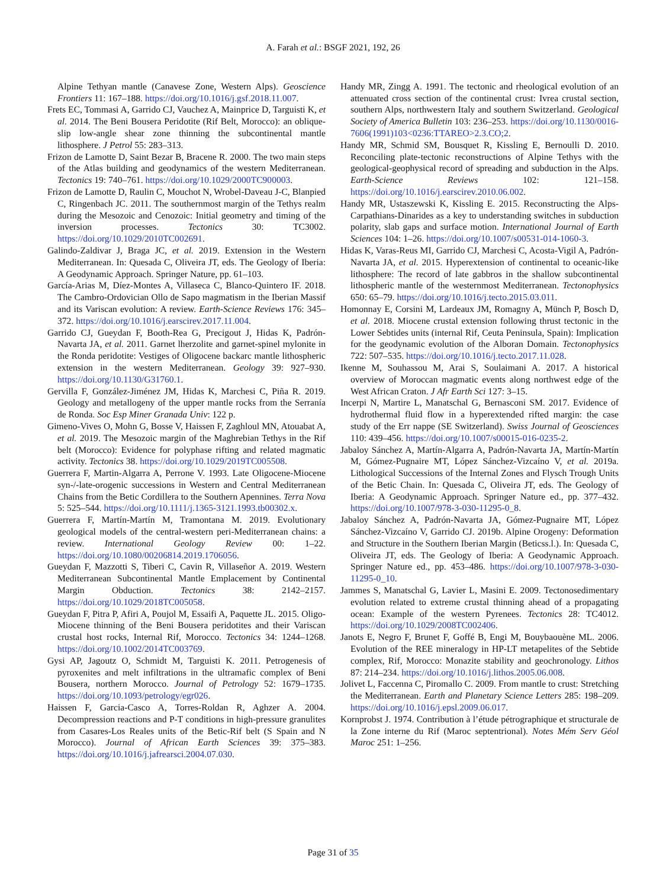A. Farah et al.: BSGF 2021, 192, 26
Alpine Tethyan mantle (Canavese Zone, Western Alps). Geoscience Frontiers 11: 167–188. https://doi.org/10.1016/j.gsf.2018.11.007.
Frets EC, Tommasi A, Garrido CJ, Vauchez A, Mainprice D, Targuisti K, et al. 2014. The Beni Bousera Peridotite (Rif Belt, Morocco): an oblique-slip low-angle shear zone thinning the subcontinental mantle lithosphere. J Petrol 55: 283–313.
Frizon de Lamotte D, Saint Bezar B, Bracene R. 2000. The two main steps of the Atlas building and geodynamics of the western Mediterranean. Tectonics 19: 740–761. https://doi.org/10.1029/2000TC900003.
Frizon de Lamotte D, Raulin C, Mouchot N, Wrobel-Daveau J-C, Blanpied C, Ringenbach JC. 2011. The southernmost margin of the Tethys realm during the Mesozoic and Cenozoic: Initial geometry and timing of the inversion processes. Tectonics 30: TC3002. https://doi.org/10.1029/2010TC002691.
Galindo-Zaldivar J, Braga JC, et al. 2019. Extension in the Western Mediterranean. In: Quesada C, Oliveira JT, eds. The Geology of Iberia: A Geodynamic Approach. Springer Nature, pp. 61–103.
García-Arias M, Díez-Montes A, Villaseca C, Blanco-Quintero IF. 2018. The Cambro-Ordovician Ollo de Sapo magmatism in the Iberian Massif and its Variscan evolution: A review. Earth-Science Reviews 176: 345–372. https://doi.org/10.1016/j.earscirev.2017.11.004.
Garrido CJ, Gueydan F, Booth-Rea G, Precigout J, Hidas K, Padrón-Navarta JA, et al. 2011. Garnet lherzolite and garnet-spinel mylonite in the Ronda peridotite: Vestiges of Oligocene backarc mantle lithospheric extension in the western Mediterranean. Geology 39: 927–930. https://doi.org/10.1130/G31760.1.
Gervilla F, González-Jiménez JM, Hidas K, Marchesi C, Piña R. 2019. Geology and metallogeny of the upper mantle rocks from the Serranía de Ronda. Soc Esp Miner Granada Univ: 122 p.
Gimeno-Vives O, Mohn G, Bosse V, Haissen F, Zaghloul MN, Atouabat A, et al. 2019. The Mesozoic margin of the Maghrebian Tethys in the Rif belt (Morocco): Evidence for polyphase rifting and related magmatic activity. Tectonics 38. https://doi.org/10.1029/2019TC005508.
Guerrera F, Martin-Algarra A, Perrone V. 1993. Late Oligocene-Miocene syn-/-late-orogenic successions in Western and Central Mediterranean Chains from the Betic Cordillera to the Southern Apennines. Terra Nova 5: 525–544. https://doi.org/10.1111/j.1365-3121.1993.tb00302.x.
Guerrera F, Martín-Martín M, Tramontana M. 2019. Evolutionary geological models of the central-western peri-Mediterranean chains: a review. International Geology Review 00: 1–22. https://doi.org/10.1080/00206814.2019.1706056.
Gueydan F, Mazzotti S, Tiberi C, Cavin R, Villaseñor A. 2019. Western Mediterranean Subcontinental Mantle Emplacement by Continental Margin Obduction. Tectonics 38: 2142–2157. https://doi.org/10.1029/2018TC005058.
Gueydan F, Pitra P, Afiri A, Poujol M, Essaifi A, Paquette JL. 2015. Oligo-Miocene thinning of the Beni Bousera peridotites and their Variscan crustal host rocks, Internal Rif, Morocco. Tectonics 34: 1244–1268. https://doi.org/10.1002/2014TC003769.
Gysi AP, Jagoutz O, Schmidt M, Targuisti K. 2011. Petrogenesis of pyroxenites and melt infiltrations in the ultramafic complex of Beni Bousera, northern Morocco. Journal of Petrology 52: 1679–1735. https://doi.org/10.1093/petrology/egr026.
Haissen F, Garcia-Casco A, Torres-Roldan R, Aghzer A. 2004. Decompression reactions and P-T conditions in high-pressure granulites from Casares-Los Reales units of the Betic-Rif belt (S Spain and N Morocco). Journal of African Earth Sciences 39: 375–383. https://doi.org/10.1016/j.jafrearsci.2004.07.030.
Handy MR, Zingg A. 1991. The tectonic and rheological evolution of an attenuated cross section of the continental crust: Ivrea crustal section, southern Alps, northwestern Italy and southern Switzerland. Geological Society of America Bulletin 103: 236–253. https://doi.org/10.1130/0016-7606(1991)103<0236:TTAREO>2.3.CO;2.
Handy MR, Schmid SM, Bousquet R, Kissling E, Bernoulli D. 2010. Reconciling plate-tectonic reconstructions of Alpine Tethys with the geological-geophysical record of spreading and subduction in the Alps. Earth-Science Reviews 102: 121–158. https://doi.org/10.1016/j.earscirev.2010.06.002.
Handy MR, Ustaszewski K, Kissling E. 2015. Reconstructing the Alps-Carpathians-Dinarides as a key to understanding switches in subduction polarity, slab gaps and surface motion. International Journal of Earth Sciences 104: 1–26. https://doi.org/10.1007/s00531-014-1060-3.
Hidas K, Varas-Reus MI, Garrido CJ, Marchesi C, Acosta-Vigil A, Padrón-Navarta JA, et al. 2015. Hyperextension of continental to oceanic-like lithosphere: The record of late gabbros in the shallow subcontinental lithospheric mantle of the westernmost Mediterranean. Tectonophysics 650: 65–79. https://doi.org/10.1016/j.tecto.2015.03.011.
Homonnay E, Corsini M, Lardeaux JM, Romagny A, Münch P, Bosch D, et al. 2018. Miocene crustal extension following thrust tectonic in the Lower Sebtides units (internal Rif, Ceuta Peninsula, Spain): Implication for the geodynamic evolution of the Alboran Domain. Tectonophysics 722: 507–535. https://doi.org/10.1016/j.tecto.2017.11.028.
Ikenne M, Souhassou M, Arai S, Soulaimani A. 2017. A historical overview of Moroccan magmatic events along northwest edge of the West African Craton. J Afr Earth Sci 127: 3–15.
Incerpi N, Martire L, Manatschal G, Bernasconi SM. 2017. Evidence of hydrothermal fluid flow in a hyperextended rifted margin: the case study of the Err nappe (SE Switzerland). Swiss Journal of Geosciences 110: 439–456. https://doi.org/10.1007/s00015-016-0235-2.
Jabaloy Sánchez A, Martín-Algarra A, Padrón-Navarta JA, Martín-Martín M, Gómez-Pugnaire MT, López Sánchez-Vizcaíno V, et al. 2019a. Lithological Successions of the Internal Zones and Flysch Trough Units of the Betic Chain. In: Quesada C, Oliveira JT, eds. The Geology of Iberia: A Geodynamic Approach. Springer Nature ed., pp. 377–432. https://doi.org/10.1007/978-3-030-11295-0_8.
Jabaloy Sánchez A, Padrón-Navarta JA, Gómez-Pugnaire MT, López Sánchez-Vizcaíno V, Garrido CJ. 2019b. Alpine Orogeny: Deformation and Structure in the Southern Iberian Margin (Beticss.l.). In: Quesada C, Oliveira JT, eds. The Geology of Iberia: A Geodynamic Approach. Springer Nature ed., pp. 453–486. https://doi.org/10.1007/978-3-030-11295-0_10.
Jammes S, Manatschal G, Lavier L, Masini E. 2009. Tectonosedimentary evolution related to extreme crustal thinning ahead of a propagating ocean: Example of the western Pyrenees. Tectonics 28: TC4012. https://doi.org/10.1029/2008TC002406.
Janots E, Negro F, Brunet F, Goffé B, Engi M, Bouybaouène ML. 2006. Evolution of the REE mineralogy in HP-LT metapelites of the Sebtide complex, Rif, Morocco: Monazite stability and geochronology. Lithos 87: 214–234. https://doi.org/10.1016/j.lithos.2005.06.008.
Jolivet L, Faccenna C, Piromallo C. 2009. From mantle to crust: Stretching the Mediterranean. Earth and Planetary Science Letters 285: 198–209. https://doi.org/10.1016/j.epsl.2009.06.017.
Kornprobst J. 1974. Contribution à l’étude pétrographique et structurale de la Zone interne du Rif (Maroc septentrional). Notes Mém Serv Géol Maroc 251: 1–256.
Page 31 of 35